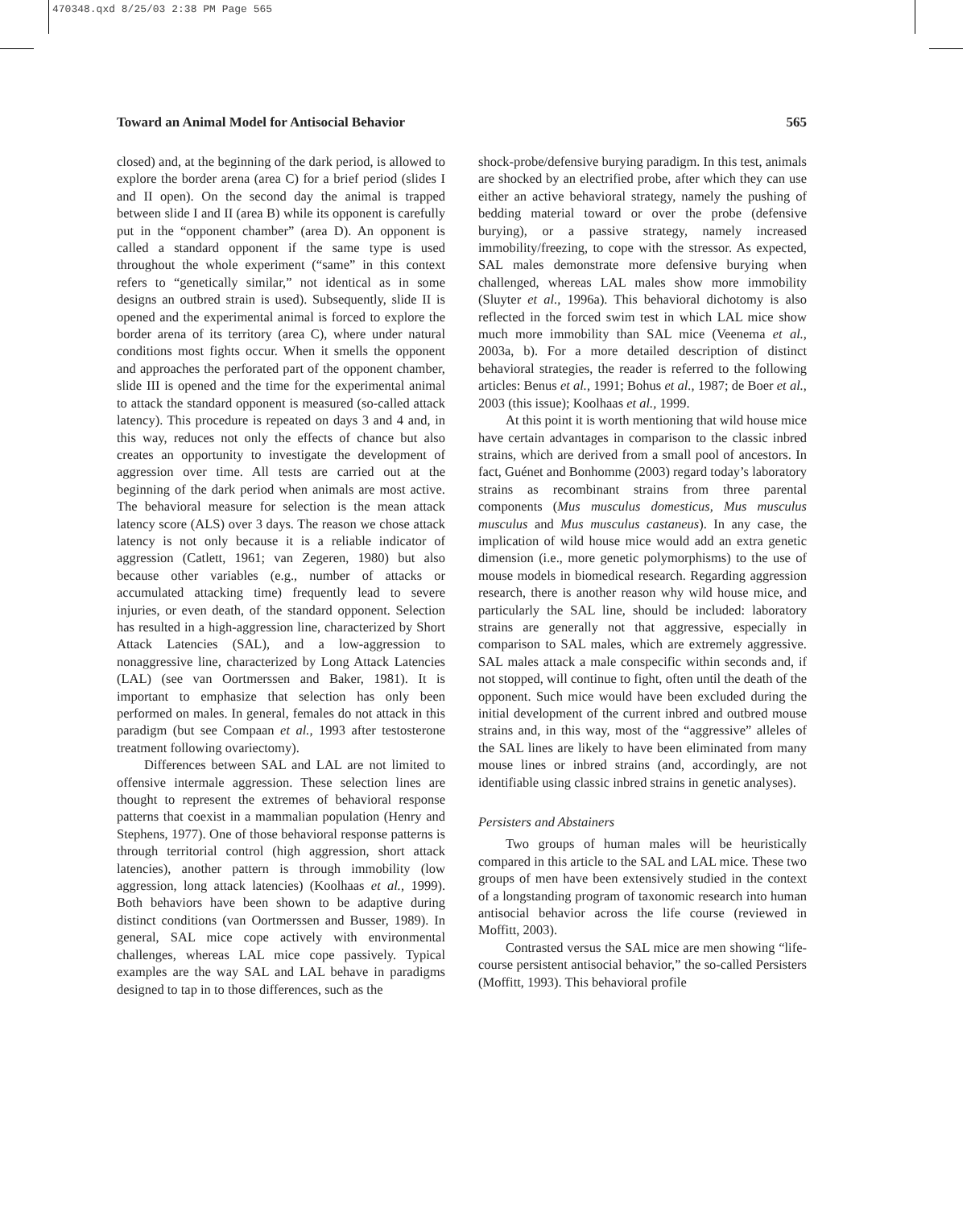470348.qxd 8/25/03 2:38 PM Page 565
Toward an Animal Model for Antisocial Behavior 565
closed) and, at the beginning of the dark period, is allowed to explore the border arena (area C) for a brief period (slides I and II open). On the second day the animal is trapped between slide I and II (area B) while its opponent is carefully put in the “opponent chamber” (area D). An opponent is called a standard opponent if the same type is used throughout the whole experiment (“same” in this context refers to “genetically similar,” not identical as in some designs an outbred strain is used). Subsequently, slide II is opened and the experimental animal is forced to explore the border arena of its territory (area C), where under natural conditions most fights occur. When it smells the opponent and approaches the perforated part of the opponent chamber, slide III is opened and the time for the experimental animal to attack the standard opponent is measured (so-called attack latency). This procedure is repeated on days 3 and 4 and, in this way, reduces not only the effects of chance but also creates an opportunity to investigate the development of aggression over time. All tests are carried out at the beginning of the dark period when animals are most active. The behavioral measure for selection is the mean attack latency score (ALS) over 3 days. The reason we chose attack latency is not only because it is a reliable indicator of aggression (Catlett, 1961; van Zegeren, 1980) but also because other variables (e.g., number of attacks or accumulated attacking time) frequently lead to severe injuries, or even death, of the standard opponent. Selection has resulted in a high-aggression line, characterized by Short Attack Latencies (SAL), and a low-aggression to nonaggressive line, characterized by Long Attack Latencies (LAL) (see van Oortmerssen and Baker, 1981). It is important to emphasize that selection has only been performed on males. In general, females do not attack in this paradigm (but see Compaan et al., 1993 after testosterone treatment following ovariectomy).
Differences between SAL and LAL are not limited to offensive intermale aggression. These selection lines are thought to represent the extremes of behavioral response patterns that coexist in a mammalian population (Henry and Stephens, 1977). One of those behavioral response patterns is through territorial control (high aggression, short attack latencies), another pattern is through immobility (low aggression, long attack latencies) (Koolhaas et al., 1999). Both behaviors have been shown to be adaptive during distinct conditions (van Oortmerssen and Busser, 1989). In general, SAL mice cope actively with environmental challenges, whereas LAL mice cope passively. Typical examples are the way SAL and LAL behave in paradigms designed to tap in to those differences, such as the
shock-probe/defensive burying paradigm. In this test, animals are shocked by an electrified probe, after which they can use either an active behavioral strategy, namely the pushing of bedding material toward or over the probe (defensive burying), or a passive strategy, namely increased immobility/freezing, to cope with the stressor. As expected, SAL males demonstrate more defensive burying when challenged, whereas LAL males show more immobility (Sluyter et al., 1996a). This behavioral dichotomy is also reflected in the forced swim test in which LAL mice show much more immobility than SAL mice (Veenema et al., 2003a, b). For a more detailed description of distinct behavioral strategies, the reader is referred to the following articles: Benus et al., 1991; Bohus et al., 1987; de Boer et al., 2003 (this issue); Koolhaas et al., 1999.
At this point it is worth mentioning that wild house mice have certain advantages in comparison to the classic inbred strains, which are derived from a small pool of ancestors. In fact, Guénet and Bonhomme (2003) regard today’s laboratory strains as recombinant strains from three parental components (Mus musculus domesticus, Mus musculus musculus and Mus musculus castaneus). In any case, the implication of wild house mice would add an extra genetic dimension (i.e., more genetic polymorphisms) to the use of mouse models in biomedical research. Regarding aggression research, there is another reason why wild house mice, and particularly the SAL line, should be included: laboratory strains are generally not that aggressive, especially in comparison to SAL males, which are extremely aggressive. SAL males attack a male conspecific within seconds and, if not stopped, will continue to fight, often until the death of the opponent. Such mice would have been excluded during the initial development of the current inbred and outbred mouse strains and, in this way, most of the “aggressive” alleles of the SAL lines are likely to have been eliminated from many mouse lines or inbred strains (and, accordingly, are not identifiable using classic inbred strains in genetic analyses).
Persisters and Abstainers
Two groups of human males will be heuristically compared in this article to the SAL and LAL mice. These two groups of men have been extensively studied in the context of a longstanding program of taxonomic research into human antisocial behavior across the life course (reviewed in Moffitt, 2003).
Contrasted versus the SAL mice are men showing “life-course persistent antisocial behavior,” the so-called Persisters (Moffitt, 1993). This behavioral profile